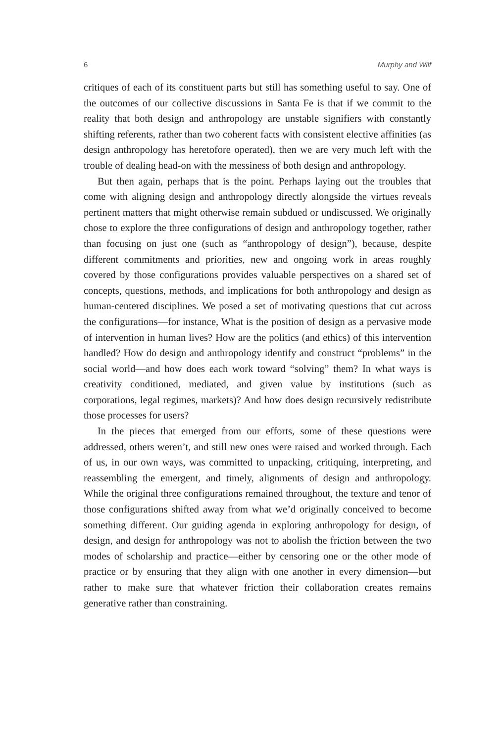6 Murphy and Wilf
critiques of each of its constituent parts but still has something useful to say. One of the outcomes of our collective discussions in Santa Fe is that if we commit to the reality that both design and anthropology are unstable signifiers with constantly shifting referents, rather than two coherent facts with consistent elective affinities (as design anthropology has heretofore operated), then we are very much left with the trouble of dealing head-on with the messiness of both design and anthropology.
But then again, perhaps that is the point. Perhaps laying out the troubles that come with aligning design and anthropology directly alongside the virtues reveals pertinent matters that might otherwise remain subdued or undiscussed. We originally chose to explore the three configurations of design and anthropology together, rather than focusing on just one (such as “anthropology of design”), because, despite different commitments and priorities, new and ongoing work in areas roughly covered by those configurations provides valuable perspectives on a shared set of concepts, questions, methods, and implications for both anthropology and design as human-centered disciplines. We posed a set of motivating questions that cut across the configurations—for instance, What is the position of design as a pervasive mode of intervention in human lives? How are the politics (and ethics) of this intervention handled? How do design and anthropology identify and construct “problems” in the social world—and how does each work toward “solving” them? In what ways is creativity conditioned, mediated, and given value by institutions (such as corporations, legal regimes, markets)? And how does design recursively redistribute those processes for users?
In the pieces that emerged from our efforts, some of these questions were addressed, others weren’t, and still new ones were raised and worked through. Each of us, in our own ways, was committed to unpacking, critiquing, interpreting, and reassembling the emergent, and timely, alignments of design and anthropology. While the original three configurations remained throughout, the texture and tenor of those configurations shifted away from what we’d originally conceived to become something different. Our guiding agenda in exploring anthropology for design, of design, and design for anthropology was not to abolish the friction between the two modes of scholarship and practice—either by censoring one or the other mode of practice or by ensuring that they align with one another in every dimension—but rather to make sure that whatever friction their collaboration creates remains generative rather than constraining.